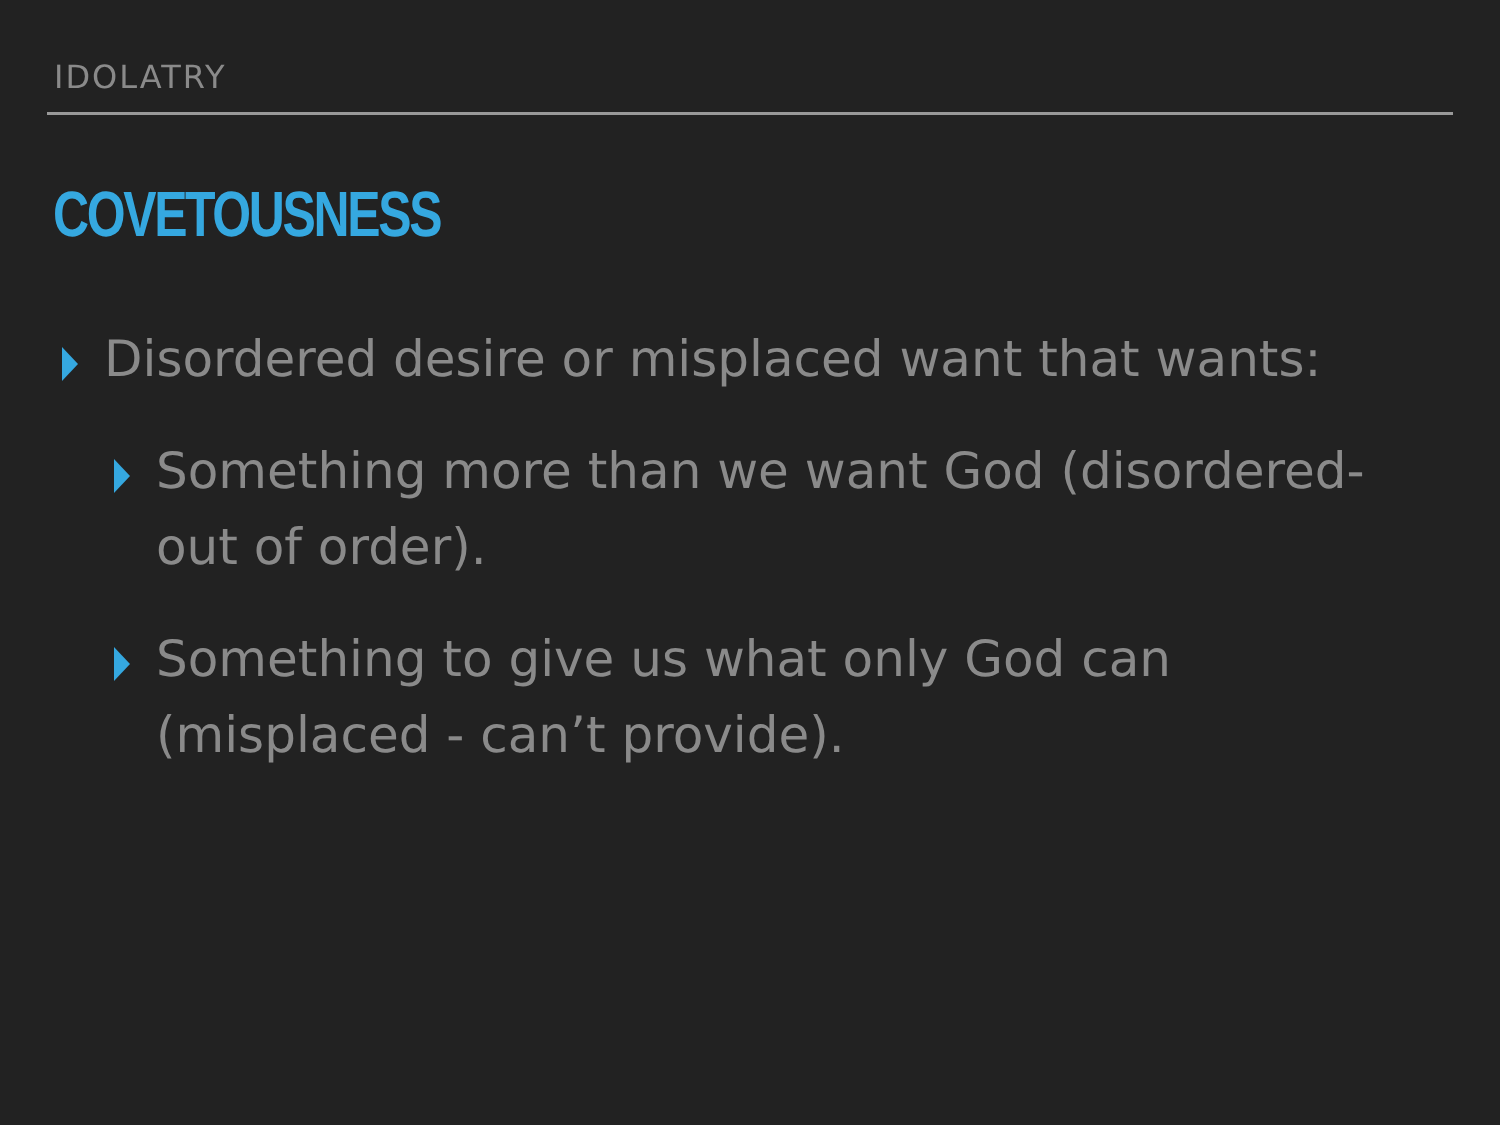IDOLATRY
COVETOUSNESS
Disordered desire or misplaced want that wants:
Something more than we want God (disordered-out of order).
Something to give us what only God can (misplaced - can’t provide).